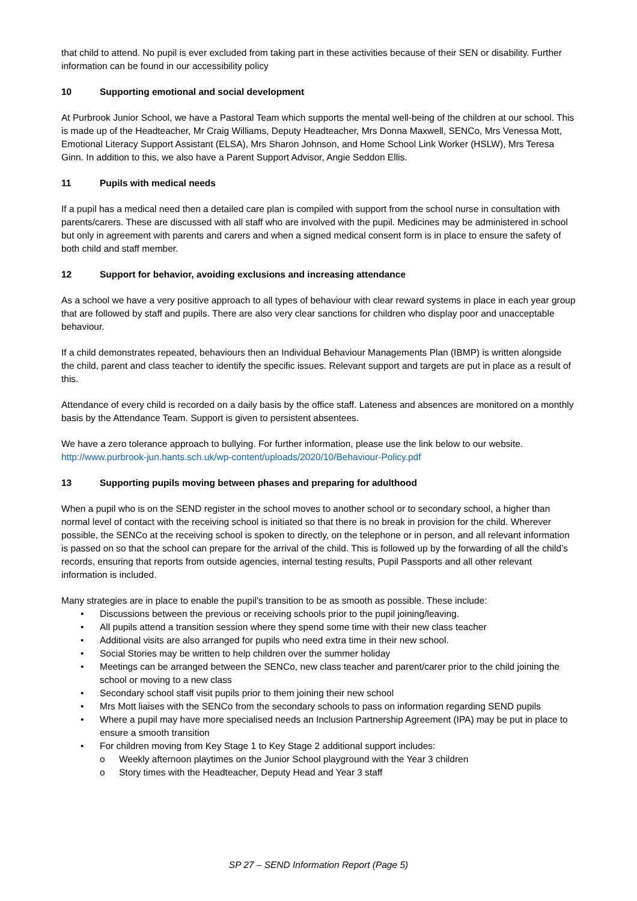that child to attend. No pupil is ever excluded from taking part in these activities because of their SEN or disability. Further information can be found in our accessibility policy
10 Supporting emotional and social development
At Purbrook Junior School, we have a Pastoral Team which supports the mental well-being of the children at our school. This is made up of the Headteacher, Mr Craig Williams, Deputy Headteacher, Mrs Donna Maxwell, SENCo, Mrs Venessa Mott, Emotional Literacy Support Assistant (ELSA), Mrs Sharon Johnson, and Home School Link Worker (HSLW), Mrs Teresa Ginn. In addition to this, we also have a Parent Support Advisor, Angie Seddon Ellis.
11 Pupils with medical needs
If a pupil has a medical need then a detailed care plan is compiled with support from the school nurse in consultation with parents/carers. These are discussed with all staff who are involved with the pupil. Medicines may be administered in school but only in agreement with parents and carers and when a signed medical consent form is in place to ensure the safety of both child and staff member.
12 Support for behavior, avoiding exclusions and increasing attendance
As a school we have a very positive approach to all types of behaviour with clear reward systems in place in each year group that are followed by staff and pupils. There are also very clear sanctions for children who display poor and unacceptable behaviour.
If a child demonstrates repeated, behaviours then an Individual Behaviour Managements Plan (IBMP) is written alongside the child, parent and class teacher to identify the specific issues. Relevant support and targets are put in place as a result of this.
Attendance of every child is recorded on a daily basis by the office staff. Lateness and absences are monitored on a monthly basis by the Attendance Team. Support is given to persistent absentees.
We have a zero tolerance approach to bullying. For further information, please use the link below to our website.
http://www.purbrook-jun.hants.sch.uk/wp-content/uploads/2020/10/Behaviour-Policy.pdf
13 Supporting pupils moving between phases and preparing for adulthood
When a pupil who is on the SEND register in the school moves to another school or to secondary school, a higher than normal level of contact with the receiving school is initiated so that there is no break in provision for the child. Wherever possible, the SENCo at the receiving school is spoken to directly, on the telephone or in person, and all relevant information is passed on so that the school can prepare for the arrival of the child. This is followed up by the forwarding of all the child’s records, ensuring that reports from outside agencies, internal testing results, Pupil Passports and all other relevant information is included.
Many strategies are in place to enable the pupil’s transition to be as smooth as possible. These include:
• Discussions between the previous or receiving schools prior to the pupil joining/leaving.
• All pupils attend a transition session where they spend some time with their new class teacher
• Additional visits are also arranged for pupils who need extra time in their new school.
• Social Stories may be written to help children over the summer holiday
• Meetings can be arranged between the SENCo, new class teacher and parent/carer prior to the child joining the school or moving to a new class
• Secondary school staff visit pupils prior to them joining their new school
• Mrs Mott liaises with the SENCo from the secondary schools to pass on information regarding SEND pupils
• Where a pupil may have more specialised needs an Inclusion Partnership Agreement (IPA) may be put in place to ensure a smooth transition
• For children moving from Key Stage 1 to Key Stage 2 additional support includes:
o Weekly afternoon playtimes on the Junior School playground with the Year 3 children
o Story times with the Headteacher, Deputy Head and Year 3 staff
SP 27 – SEND Information Report (Page 5)